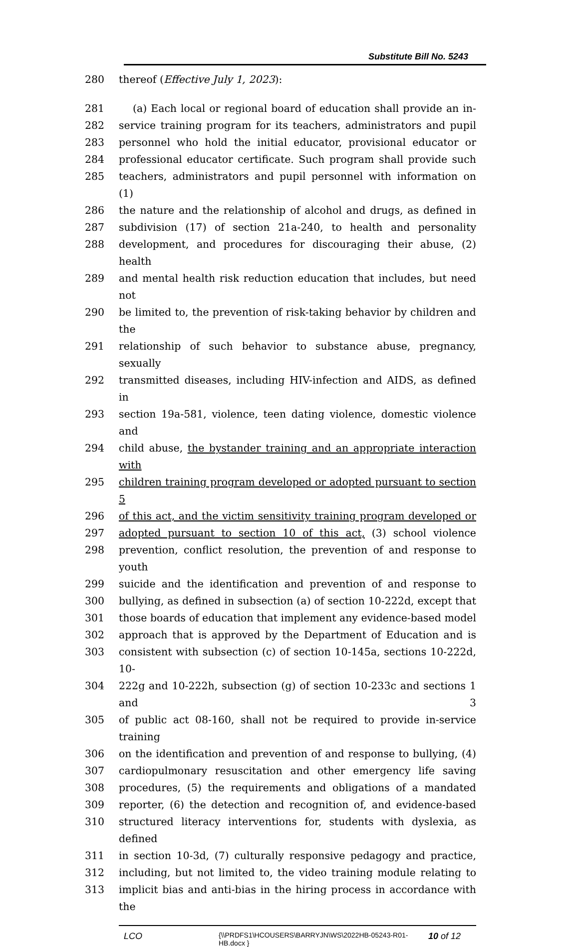Substitute Bill No. 5243
280 thereof (Effective July 1, 2023):
281 (a) Each local or regional board of education shall provide an in-
282 service training program for its teachers, administrators and pupil
283 personnel who hold the initial educator, provisional educator or
284 professional educator certificate. Such program shall provide such
285 teachers, administrators and pupil personnel with information on (1)
286 the nature and the relationship of alcohol and drugs, as defined in
287 subdivision (17) of section 21a-240, to health and personality
288 development, and procedures for discouraging their abuse, (2) health
289 and mental health risk reduction education that includes, but need not
290 be limited to, the prevention of risk-taking behavior by children and the
291 relationship of such behavior to substance abuse, pregnancy, sexually
292 transmitted diseases, including HIV-infection and AIDS, as defined in
293 section 19a-581, violence, teen dating violence, domestic violence and
294 child abuse, the bystander training and an appropriate interaction with
295 children training program developed or adopted pursuant to section 5
296 of this act, and the victim sensitivity training program developed or
297 adopted pursuant to section 10 of this act, (3) school violence
298 prevention, conflict resolution, the prevention of and response to youth
299 suicide and the identification and prevention of and response to
300 bullying, as defined in subsection (a) of section 10-222d, except that
301 those boards of education that implement any evidence-based model
302 approach that is approved by the Department of Education and is
303 consistent with subsection (c) of section 10-145a, sections 10-222d, 10-
304 222g and 10-222h, subsection (g) of section 10-233c and sections 1 and 3
305 of public act 08-160, shall not be required to provide in-service training
306 on the identification and prevention of and response to bullying, (4)
307 cardiopulmonary resuscitation and other emergency life saving
308 procedures, (5) the requirements and obligations of a mandated
309 reporter, (6) the detection and recognition of, and evidence-based
310 structured literacy interventions for, students with dyslexia, as defined
311 in section 10-3d, (7) culturally responsive pedagogy and practice,
312 including, but not limited to, the video training module relating to
313 implicit bias and anti-bias in the hiring process in accordance with the
LCO {\\PRDFS1\HCOUSERS\BARRYJN\WS\2022HB-05243-R01-HB.docx } 10 of 12